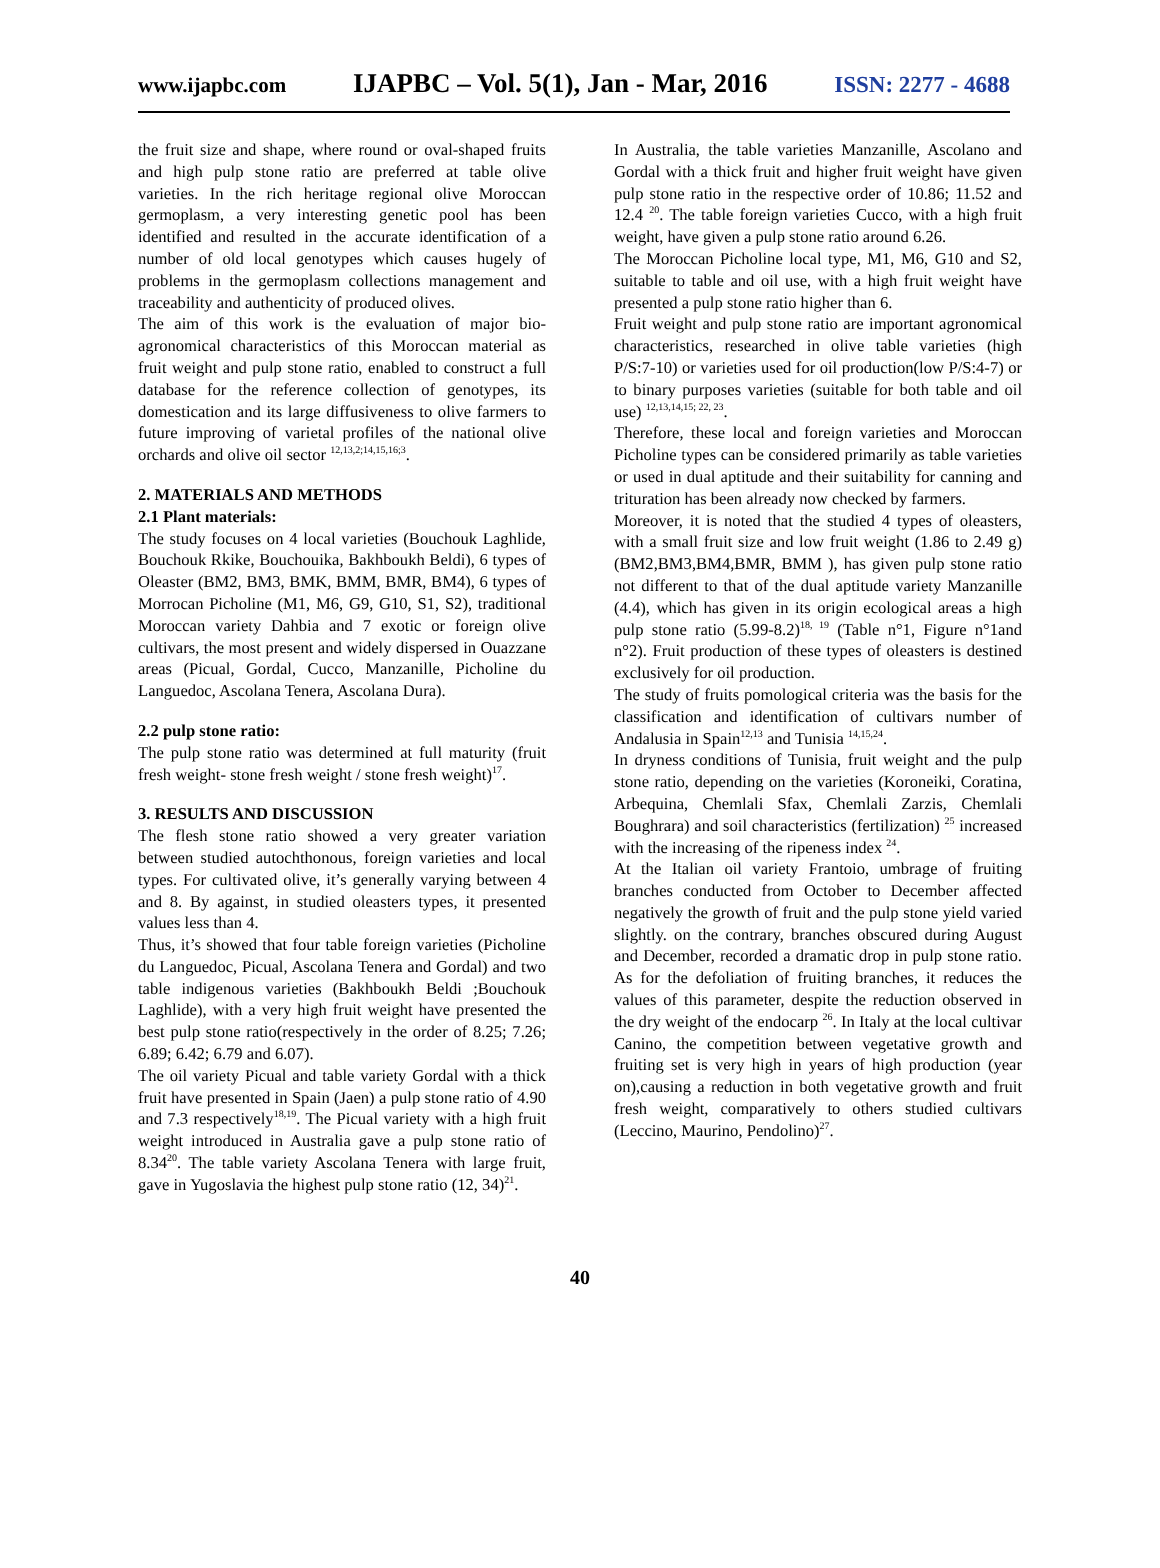www.ijapbc.com IJAPBC – Vol. 5(1), Jan - Mar, 2016 ISSN: 2277 - 4688
the fruit size and shape, where round or oval-shaped fruits and high pulp stone ratio are preferred at table olive varieties. In the rich heritage regional olive Moroccan germoplasm, a very interesting genetic pool has been identified and resulted in the accurate identification of a number of old local genotypes which causes hugely of problems in the germoplasm collections management and traceability and authenticity of produced olives.
The aim of this work is the evaluation of major bio-agronomical characteristics of this Moroccan material as fruit weight and pulp stone ratio, enabled to construct a full database for the reference collection of genotypes, its domestication and its large diffusiveness to olive farmers to future improving of varietal profiles of the national olive orchards and olive oil sector <sup>12,13,2;14,15,16;3</sup>.
2. MATERIALS AND METHODS
2.1 Plant materials:
The study focuses on 4 local varieties (Bouchouk Laghlide, Bouchouk Rkike, Bouchouika, Bakhboukh Beldi), 6 types of Oleaster (BM2, BM3, BMK, BMM, BMR, BM4), 6 types of Morrocan Picholine (M1, M6, G9, G10, S1, S2), traditional Moroccan variety Dahbia and 7 exotic or foreign olive cultivars, the most present and widely dispersed in Ouazzane areas (Picual, Gordal, Cucco, Manzanille, Picholine du Languedoc, Ascolana Tenera, Ascolana Dura).
2.2 pulp stone ratio:
The pulp stone ratio was determined at full maturity (fruit fresh weight- stone fresh weight / stone fresh weight)<sup>17</sup>.
3. RESULTS AND DISCUSSION
The flesh stone ratio showed a very greater variation between studied autochthonous, foreign varieties and local types. For cultivated olive, it’s generally varying between 4 and 8. By against, in studied oleasters types, it presented values less than 4.
Thus, it’s showed that four table foreign varieties (Picholine du Languedoc, Picual, Ascolana Tenera and Gordal) and two table indigenous varieties (Bakhboukh Beldi ;Bouchouk Laghlide), with a very high fruit weight have presented the best pulp stone ratio(respectively in the order of 8.25; 7.26; 6.89; 6.42; 6.79 and 6.07).
The oil variety Picual and table variety Gordal with a thick fruit have presented in Spain (Jaen) a pulp stone ratio of 4.90 and 7.3 respectively<sup>18,19</sup>. The Picual variety with a high fruit weight introduced in Australia gave a pulp stone ratio of 8.34<sup>20</sup>. The table variety Ascolana Tenera with large fruit, gave in Yugoslavia the highest pulp stone ratio (12, 34)<sup>21</sup>.
In Australia, the table varieties Manzanille, Ascolano and Gordal with a thick fruit and higher fruit weight have given pulp stone ratio in the respective order of 10.86; 11.52 and 12.4 <sup>20</sup>. The table foreign varieties Cucco, with a high fruit weight, have given a pulp stone ratio around 6.26.
The Moroccan Picholine local type, M1, M6, G10 and S2, suitable to table and oil use, with a high fruit weight have presented a pulp stone ratio higher than 6.
Fruit weight and pulp stone ratio are important agronomical characteristics, researched in olive table varieties (high P/S:7-10) or varieties used for oil production(low P/S:4-7) or to binary purposes varieties (suitable for both table and oil use) <sup>12,13,14,15; 22, 23</sup>.
Therefore, these local and foreign varieties and Moroccan Picholine types can be considered primarily as table varieties or used in dual aptitude and their suitability for canning and trituration has been already now checked by farmers.
Moreover, it is noted that the studied 4 types of oleasters, with a small fruit size and low fruit weight (1.86 to 2.49 g) (BM2,BM3,BM4,BMR, BMM ), has given pulp stone ratio not different to that of the dual aptitude variety Manzanille (4.4), which has given in its origin ecological areas a high pulp stone ratio (5.99-8.2)<sup>18, 19</sup> (Table n°1, Figure n°1and n°2). Fruit production of these types of oleasters is destined exclusively for oil production.
The study of fruits pomological criteria was the basis for the classification and identification of cultivars number of Andalusia in Spain<sup>12,13</sup> and Tunisia <sup>14,15,24</sup>.
In dryness conditions of Tunisia, fruit weight and the pulp stone ratio, depending on the varieties (Koroneiki, Coratina, Arbequina, Chemlali Sfax, Chemlali Zarzis, Chemlali Boughrara) and soil characteristics (fertilization) <sup>25</sup> increased with the increasing of the ripeness index <sup>24</sup>.
At the Italian oil variety Frantoio, umbrage of fruiting branches conducted from October to December affected negatively the growth of fruit and the pulp stone yield varied slightly. on the contrary, branches obscured during August and December, recorded a dramatic drop in pulp stone ratio. As for the defoliation of fruiting branches, it reduces the values of this parameter, despite the reduction observed in the dry weight of the endocarp <sup>26</sup>. In Italy at the local cultivar Canino, the competition between vegetative growth and fruiting set is very high in years of high production (year on),causing a reduction in both vegetative growth and fruit fresh weight, comparatively to others studied cultivars (Leccino, Maurino, Pendolino)<sup>27</sup>.
40